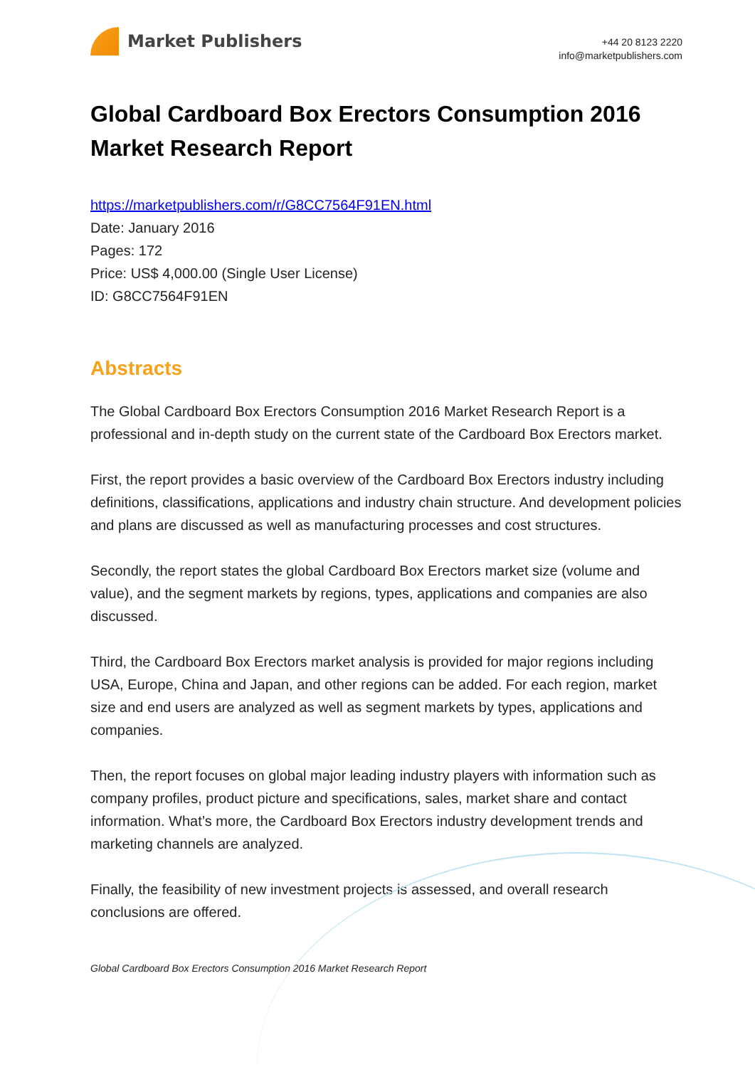Market Publishers
+44 20 8123 2220
info@marketpublishers.com
Global Cardboard Box Erectors Consumption 2016 Market Research Report
https://marketpublishers.com/r/G8CC7564F91EN.html
Date: January 2016
Pages: 172
Price: US$ 4,000.00 (Single User License)
ID: G8CC7564F91EN
Abstracts
The Global Cardboard Box Erectors Consumption 2016 Market Research Report is a professional and in-depth study on the current state of the Cardboard Box Erectors market.
First, the report provides a basic overview of the Cardboard Box Erectors industry including definitions, classifications, applications and industry chain structure. And development policies and plans are discussed as well as manufacturing processes and cost structures.
Secondly, the report states the global Cardboard Box Erectors market size (volume and value), and the segment markets by regions, types, applications and companies are also discussed.
Third, the Cardboard Box Erectors market analysis is provided for major regions including USA, Europe, China and Japan, and other regions can be added. For each region, market size and end users are analyzed as well as segment markets by types, applications and companies.
Then, the report focuses on global major leading industry players with information such as company profiles, product picture and specifications, sales, market share and contact information. What’s more, the Cardboard Box Erectors industry development trends and marketing channels are analyzed.
Finally, the feasibility of new investment projects is assessed, and overall research conclusions are offered.
Global Cardboard Box Erectors Consumption 2016 Market Research Report